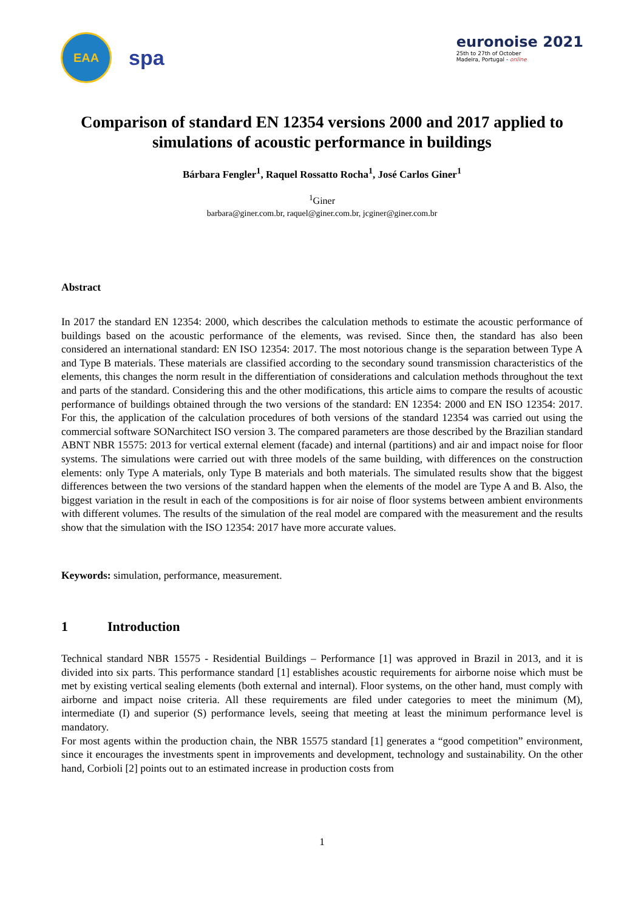EAA
spa
euronoise 2021
25th to 27th of October
Madeira, Portugal - online
Comparison of standard EN 12354 versions 2000 and 2017 applied to simulations of acoustic performance in buildings
Bárbara Fengler<sup>1</sup>, Raquel Rossatto Rocha<sup>1</sup>, José Carlos Giner<sup>1</sup>
<sup>1</sup> Giner
barbara@giner.com.br, raquel@giner.com.br, jcginer@giner.com.br
Abstract
In 2017 the standard EN 12354: 2000, which describes the calculation methods to estimate the acoustic performance of buildings based on the acoustic performance of the elements, was revised. Since then, the standard has also been considered an international standard: EN ISO 12354: 2017. The most notorious change is the separation between Type A and Type B materials. These materials are classified according to the secondary sound transmission characteristics of the elements, this changes the norm result in the differentiation of considerations and calculation methods throughout the text and parts of the standard. Considering this and the other modifications, this article aims to compare the results of acoustic performance of buildings obtained through the two versions of the standard: EN 12354: 2000 and EN ISO 12354: 2017. For this, the application of the calculation procedures of both versions of the standard 12354 was carried out using the commercial software SONarchitect ISO version 3. The compared parameters are those described by the Brazilian standard ABNT NBR 15575: 2013 for vertical external element (facade) and internal (partitions) and air and impact noise for floor systems. The simulations were carried out with three models of the same building, with differences on the construction elements: only Type A materials, only Type B materials and both materials. The simulated results show that the biggest differences between the two versions of the standard happen when the elements of the model are Type A and B. Also, the biggest variation in the result in each of the compositions is for air noise of floor systems between ambient environments with different volumes. The results of the simulation of the real model are compared with the measurement and the results show that the simulation with the ISO 12354: 2017 have more accurate values.
Keywords: simulation, performance, measurement.
1 Introduction
Technical standard NBR 15575 - Residential Buildings – Performance [1] was approved in Brazil in 2013, and it is divided into six parts. This performance standard [1] establishes acoustic requirements for airborne noise which must be met by existing vertical sealing elements (both external and internal). Floor systems, on the other hand, must comply with airborne and impact noise criteria. All these requirements are filed under categories to meet the minimum (M), intermediate (I) and superior (S) performance levels, seeing that meeting at least the minimum performance level is mandatory.
For most agents within the production chain, the NBR 15575 standard [1] generates a “good competition” environment, since it encourages the investments spent in improvements and development, technology and sustainability. On the other hand, Corbioli [2] points out to an estimated increase in production costs from
1